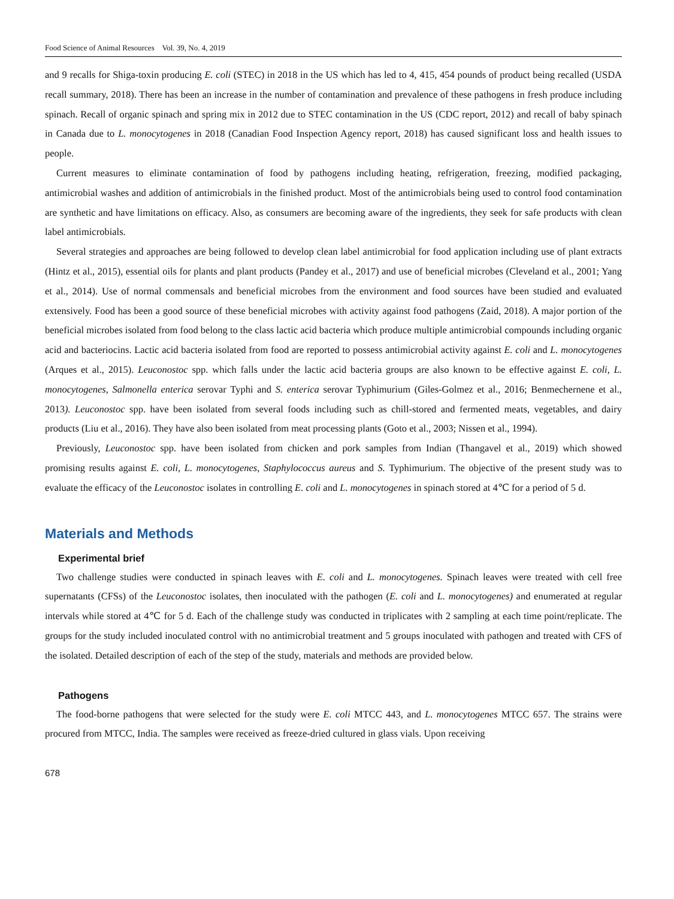Food Science of Animal Resources Vol. 39, No. 4, 2019
and 9 recalls for Shiga-toxin producing E. coli (STEC) in 2018 in the US which has led to 4, 415, 454 pounds of product being recalled (USDA recall summary, 2018). There has been an increase in the number of contamination and prevalence of these pathogens in fresh produce including spinach. Recall of organic spinach and spring mix in 2012 due to STEC contamination in the US (CDC report, 2012) and recall of baby spinach in Canada due to L. monocytogenes in 2018 (Canadian Food Inspection Agency report, 2018) has caused significant loss and health issues to people.
Current measures to eliminate contamination of food by pathogens including heating, refrigeration, freezing, modified packaging, antimicrobial washes and addition of antimicrobials in the finished product. Most of the antimicrobials being used to control food contamination are synthetic and have limitations on efficacy. Also, as consumers are becoming aware of the ingredients, they seek for safe products with clean label antimicrobials.
Several strategies and approaches are being followed to develop clean label antimicrobial for food application including use of plant extracts (Hintz et al., 2015), essential oils for plants and plant products (Pandey et al., 2017) and use of beneficial microbes (Cleveland et al., 2001; Yang et al., 2014). Use of normal commensals and beneficial microbes from the environment and food sources have been studied and evaluated extensively. Food has been a good source of these beneficial microbes with activity against food pathogens (Zaid, 2018). A major portion of the beneficial microbes isolated from food belong to the class lactic acid bacteria which produce multiple antimicrobial compounds including organic acid and bacteriocins. Lactic acid bacteria isolated from food are reported to possess antimicrobial activity against E. coli and L. monocytogenes (Arques et al., 2015). Leuconostoc spp. which falls under the lactic acid bacteria groups are also known to be effective against E. coli, L. monocytogenes, Salmonella enterica serovar Typhi and S. enterica serovar Typhimurium (Giles-Golmez et al., 2016; Benmechernene et al., 2013). Leuconostoc spp. have been isolated from several foods including such as chill-stored and fermented meats, vegetables, and dairy products (Liu et al., 2016). They have also been isolated from meat processing plants (Goto et al., 2003; Nissen et al., 1994).
Previously, Leuconostoc spp. have been isolated from chicken and pork samples from Indian (Thangavel et al., 2019) which showed promising results against E. coli, L. monocytogenes, Staphylococcus aureus and S. Typhimurium. The objective of the present study was to evaluate the efficacy of the Leuconostoc isolates in controlling E. coli and L. monocytogenes in spinach stored at 4℃ for a period of 5 d.
Materials and Methods
Experimental brief
Two challenge studies were conducted in spinach leaves with E. coli and L. monocytogenes. Spinach leaves were treated with cell free supernatants (CFSs) of the Leuconostoc isolates, then inoculated with the pathogen (E. coli and L. monocytogenes) and enumerated at regular intervals while stored at 4℃ for 5 d. Each of the challenge study was conducted in triplicates with 2 sampling at each time point/replicate. The groups for the study included inoculated control with no antimicrobial treatment and 5 groups inoculated with pathogen and treated with CFS of the isolated. Detailed description of each of the step of the study, materials and methods are provided below.
Pathogens
The food-borne pathogens that were selected for the study were E. coli MTCC 443, and L. monocytogenes MTCC 657. The strains were procured from MTCC, India. The samples were received as freeze-dried cultured in glass vials. Upon receiving
678